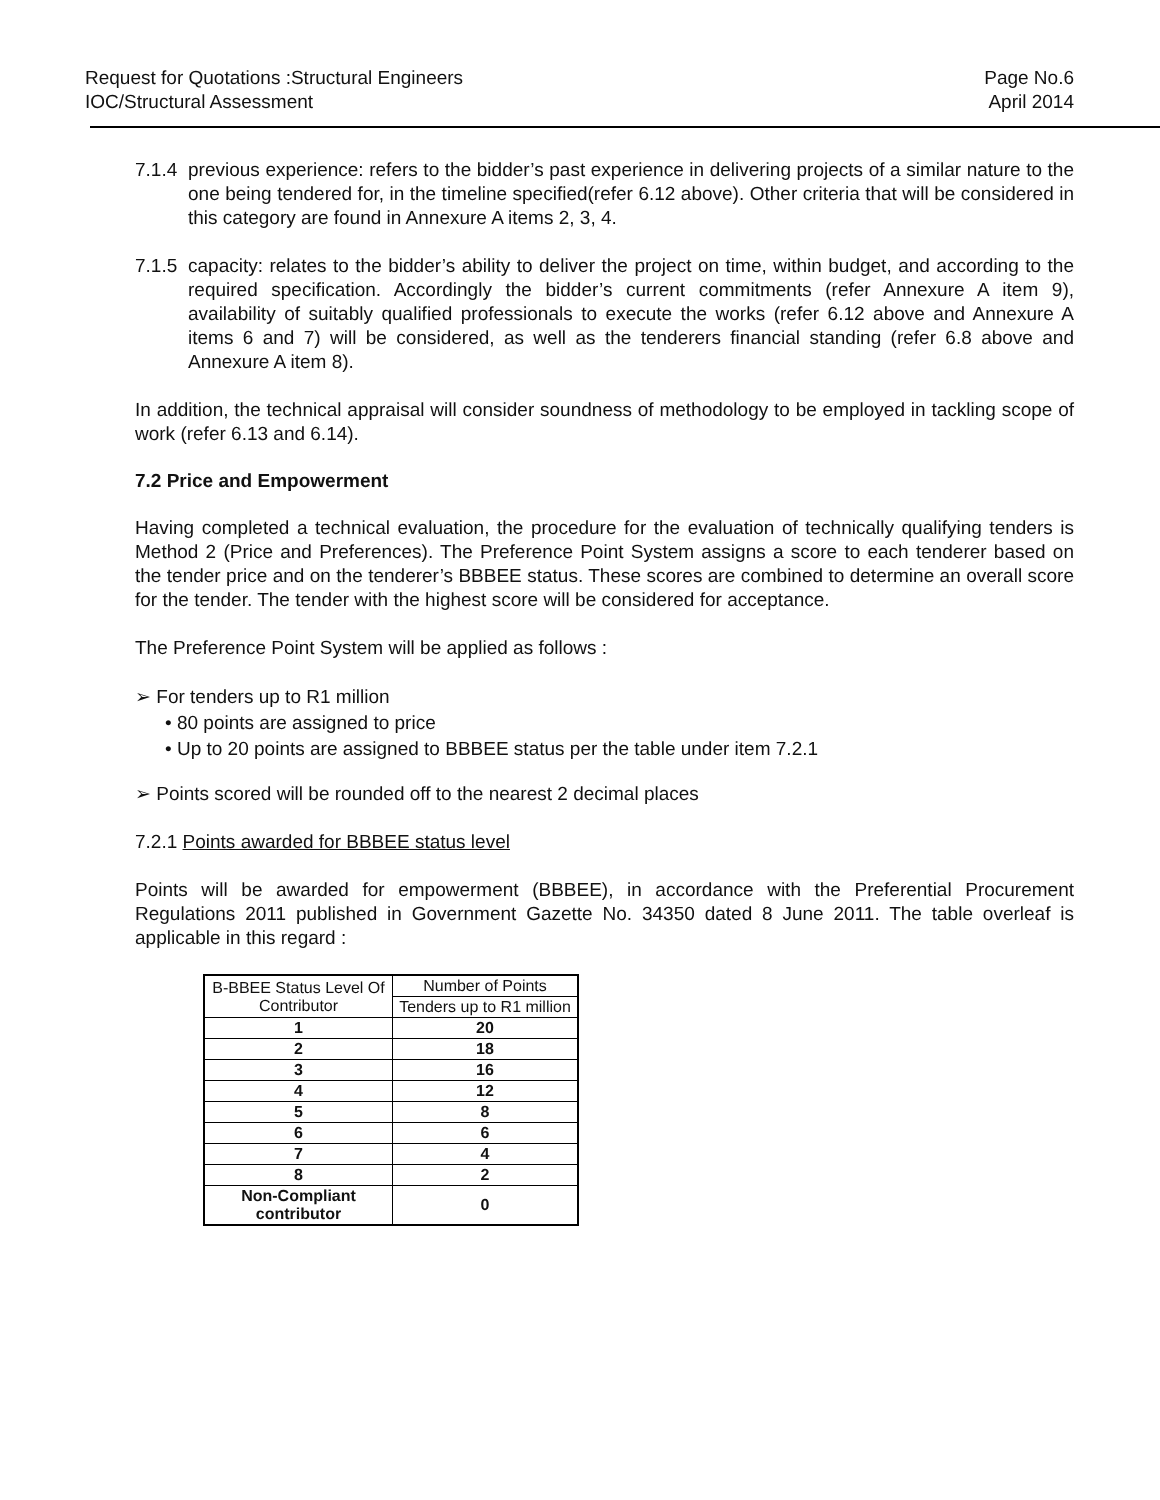Request for Quotations :Structural Engineers
IOC/Structural Assessment
Page No.6
April 2014
7.1.4 previous experience: refers to the bidder’s past experience in delivering projects of a similar nature to the one being tendered for, in the timeline specified(refer 6.12 above). Other criteria that will be considered in this category are found in Annexure A items 2, 3, 4.
7.1.5 capacity: relates to the bidder’s ability to deliver the project on time, within budget, and according to the required specification. Accordingly the bidder’s current commitments (refer Annexure A item 9), availability of suitably qualified professionals to execute the works (refer 6.12 above and Annexure A items 6 and 7) will be considered, as well as the tenderers financial standing (refer 6.8 above and Annexure A item 8).
In addition, the technical appraisal will consider soundness of methodology to be employed in tackling scope of work (refer 6.13 and 6.14).
7.2 Price and Empowerment
Having completed a technical evaluation, the procedure for the evaluation of technically qualifying tenders is Method 2 (Price and Preferences). The Preference Point System assigns a score to each tenderer based on the tender price and on the tenderer’s BBBEE status. These scores are combined to determine an overall score for the tender. The tender with the highest score will be considered for acceptance.
The Preference Point System will be applied as follows :
➢ For tenders up to R1 million
• 80 points are assigned to price
• Up to 20 points are assigned to BBBEE status per the table under item 7.2.1
➢ Points scored will be rounded off to the nearest 2 decimal places
7.2.1 Points awarded for BBBEE status level
Points will be awarded for empowerment (BBBEE), in accordance with the Preferential Procurement Regulations 2011 published in Government Gazette No. 34350 dated 8 June 2011. The table overleaf is applicable in this regard :
| B-BBEE Status Level Of Contributor | Number of Points |
| --- | --- |
| | Tenders up to R1 million |
| 1 | 20 |
| 2 | 18 |
| 3 | 16 |
| 4 | 12 |
| 5 | 8 |
| 6 | 6 |
| 7 | 4 |
| 8 | 2 |
| Non-Compliant contributor | 0 |